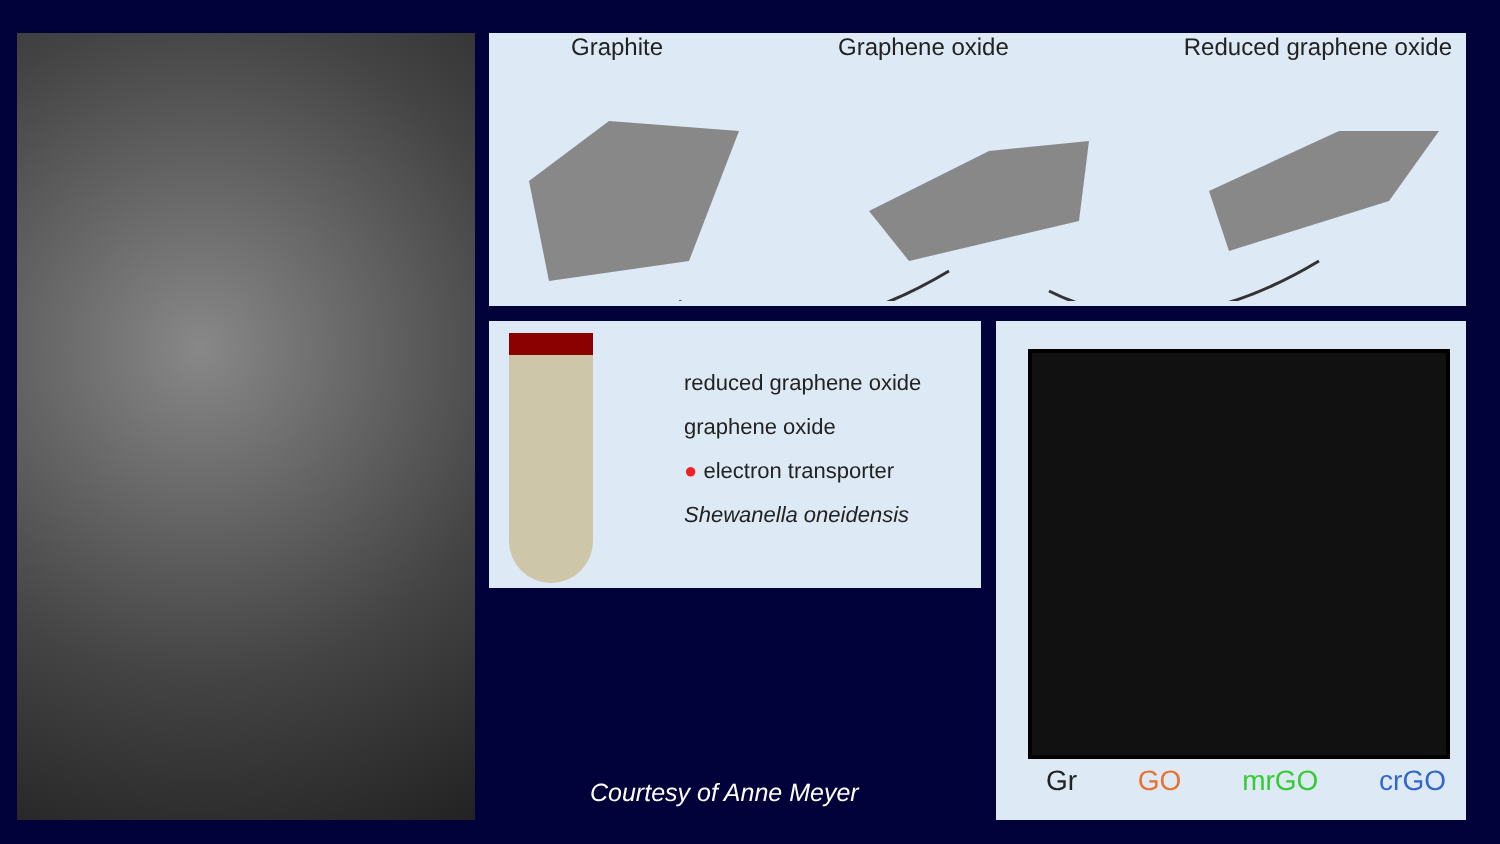Graphite Graphene oxide Reduced graphene oxide
reduced graphene oxide
graphene oxide
● electron transporter
Shewanella oneidensis
Gr GO mrGO crGO
Courtesy of Anne Meyer